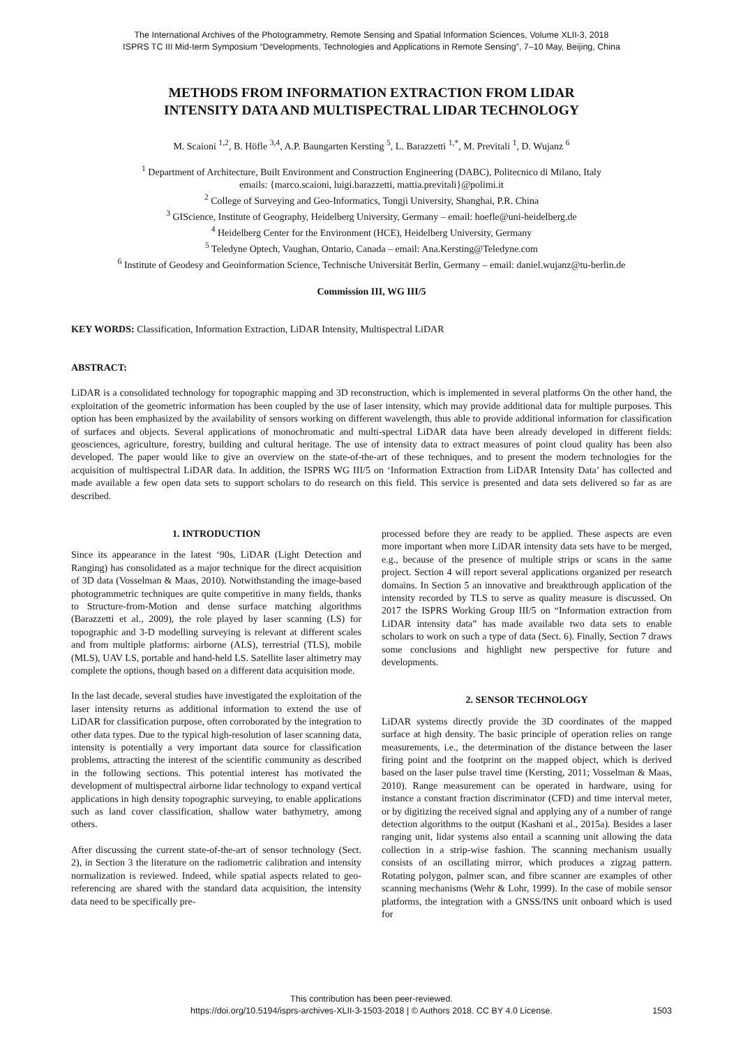The International Archives of the Photogrammetry, Remote Sensing and Spatial Information Sciences, Volume XLII-3, 2018
ISPRS TC III Mid-term Symposium “Developments, Technologies and Applications in Remote Sensing”, 7–10 May, Beijing, China
METHODS FROM INFORMATION EXTRACTION FROM LIDAR
INTENSITY DATA AND MULTISPECTRAL LIDAR TECHNOLOGY
M. Scaioni <sup>1,2</sup>, B. Höfle <sup>3,4</sup>, A.P. Baungarten Kersting <sup>5</sup>, L. Barazzetti <sup>1,*</sup>, M. Previtali <sup>1</sup>, D. Wujanz <sup>6</sup>
<sup>1</sup> Department of Architecture, Built Environment and Construction Engineering (DABC), Politecnico di Milano, Italy
emails: {marco.scaioni, luigi.barazzetti, mattia.previtali}@polimi.it
<sup>2</sup> College of Surveying and Geo-Informatics, Tongji University, Shanghai, P.R. China
<sup>3</sup> GIScience, Institute of Geography, Heidelberg University, Germany – email: hoefle@uni-heidelberg.de
<sup>4</sup> Heidelberg Center for the Environment (HCE), Heidelberg University, Germany
<sup>5</sup> Teledyne Optech, Vaughan, Ontario, Canada – email: Ana.Kersting@Teledyne.com
<sup>6</sup> Institute of Geodesy and Geoinformation Science, Technische Universität Berlin, Germany – email: daniel.wujanz@tu-berlin.de
Commission III, WG III/5
KEY WORDS: Classification, Information Extraction, LiDAR Intensity, Multispectral LiDAR
ABSTRACT:
LiDAR is a consolidated technology for topographic mapping and 3D reconstruction, which is implemented in several platforms On the other hand, the exploitation of the geometric information has been coupled by the use of laser intensity, which may provide additional data for multiple purposes. This option has been emphasized by the availability of sensors working on different wavelength, thus able to provide additional information for classification of surfaces and objects. Several applications of monochromatic and multi-spectral LiDAR data have been already developed in different fields: geosciences, agriculture, forestry, building and cultural heritage. The use of intensity data to extract measures of point cloud quality has been also developed. The paper would like to give an overview on the state-of-the-art of these techniques, and to present the modern technologies for the acquisition of multispectral LiDAR data. In addition, the ISPRS WG III/5 on ‘Information Extraction from LiDAR Intensity Data’ has collected and made available a few open data sets to support scholars to do research on this field. This service is presented and data sets delivered so far as are described.
1. INTRODUCTION
Since its appearance in the latest ‘90s, LiDAR (Light Detection and Ranging) has consolidated as a major technique for the direct acquisition of 3D data (Vosselman & Maas, 2010). Notwithstanding the image-based photogrammetric techniques are quite competitive in many fields, thanks to Structure-from-Motion and dense surface matching algorithms (Barazzetti et al., 2009), the role played by laser scanning (LS) for topographic and 3-D modelling surveying is relevant at different scales and from multiple platforms: airborne (ALS), terrestrial (TLS), mobile (MLS), UAV LS, portable and hand-held LS. Satellite laser altimetry may complete the options, though based on a different data acquisition mode.
In the last decade, several studies have investigated the exploitation of the laser intensity returns as additional information to extend the use of LiDAR for classification purpose, often corroborated by the integration to other data types. Due to the typical high-resolution of laser scanning data, intensity is potentially a very important data source for classification problems, attracting the interest of the scientific community as described in the following sections. This potential interest has motivated the development of multispectral airborne lidar technology to expand vertical applications in high density topographic surveying, to enable applications such as land cover classification, shallow water bathymetry, among others.
After discussing the current state-of-the-art of sensor technology (Sect. 2), in Section 3 the literature on the radiometric calibration and intensity normalization is reviewed. Indeed, while spatial aspects related to geo-referencing are shared with the standard data acquisition, the intensity data need to be specifically pre-
processed before they are ready to be applied. These aspects are even more important when more LiDAR intensity data sets have to be merged, e.g., because of the presence of multiple strips or scans in the same project. Section 4 will report several applications organized per research domains. In Section 5 an innovative and breakthrough application of the intensity recorded by TLS to serve as quality measure is discussed. On 2017 the ISPRS Working Group III/5 on “Information extraction from LiDAR intensity data” has made available two data sets to enable scholars to work on such a type of data (Sect. 6). Finally, Section 7 draws some conclusions and highlight new perspective for future and developments.
2. SENSOR TECHNOLOGY
LiDAR systems directly provide the 3D coordinates of the mapped surface at high density. The basic principle of operation relies on range measurements, i.e., the determination of the distance between the laser firing point and the footprint on the mapped object, which is derived based on the laser pulse travel time (Kersting, 2011; Vosselman & Maas, 2010). Range measurement can be operated in hardware, using for instance a constant fraction discriminator (CFD) and time interval meter, or by digitizing the received signal and applying any of a number of range detection algorithms to the output (Kashani et al., 2015a). Besides a laser ranging unit, lidar systems also entail a scanning unit allowing the data collection in a strip-wise fashion. The scanning mechanism usually consists of an oscillating mirror, which produces a zigzag pattern. Rotating polygon, palmer scan, and fibre scanner are examples of other scanning mechanisms (Wehr & Lohr, 1999). In the case of mobile sensor platforms, the integration with a GNSS/INS unit onboard which is used for
This contribution has been peer-reviewed.
https://doi.org/10.5194/isprs-archives-XLII-3-1503-2018 | © Authors 2018. CC BY 4.0 License.
1503